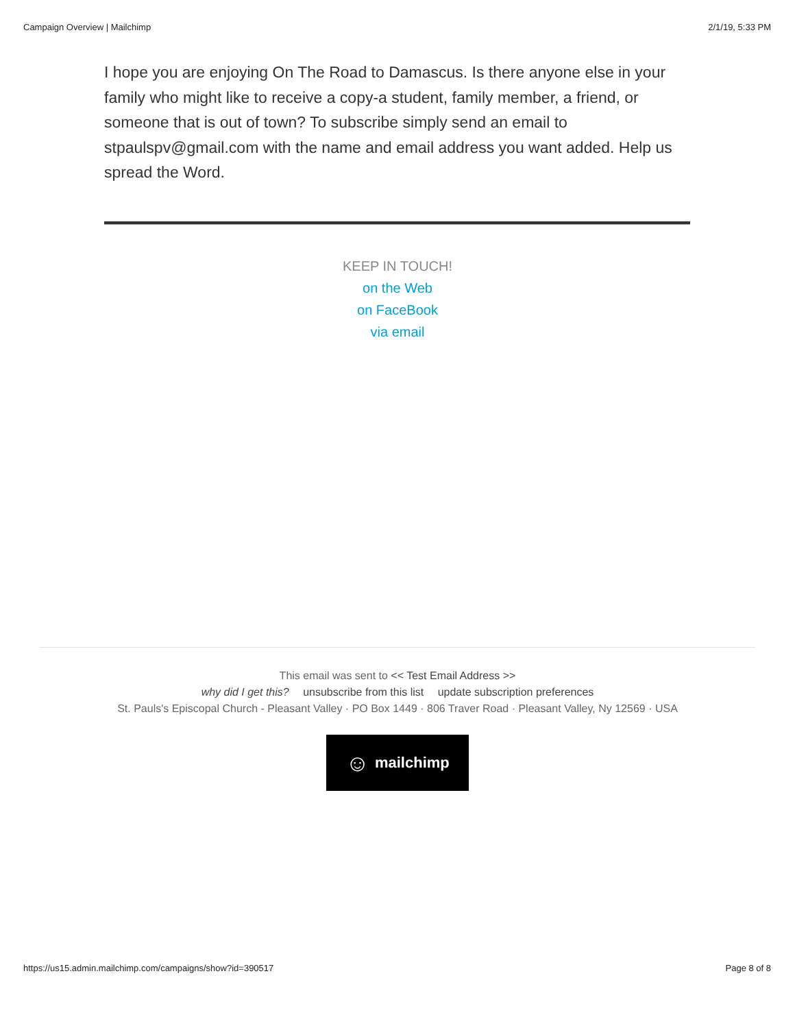Campaign Overview | Mailchimp 2/1/19, 5:33 PM
I hope you are enjoying On The Road to Damascus. Is there anyone else in your family who might like to receive a copy-a student, family member, a friend, or someone that is out of town? To subscribe simply send an email to stpaulspv@gmail.com with the name and email address you want added. Help us spread the Word.
KEEP IN TOUCH!
on the Web
on FaceBook
via email
This email was sent to << Test Email Address >>
why did I get this? unsubscribe from this list update subscription preferences
St. Pauls's Episcopal Church - Pleasant Valley · PO Box 1449 · 806 Traver Road · Pleasant Valley, Ny 12569 · USA
☺ mailchimp
https://us15.admin.mailchimp.com/campaigns/show?id=390517 Page 8 of 8